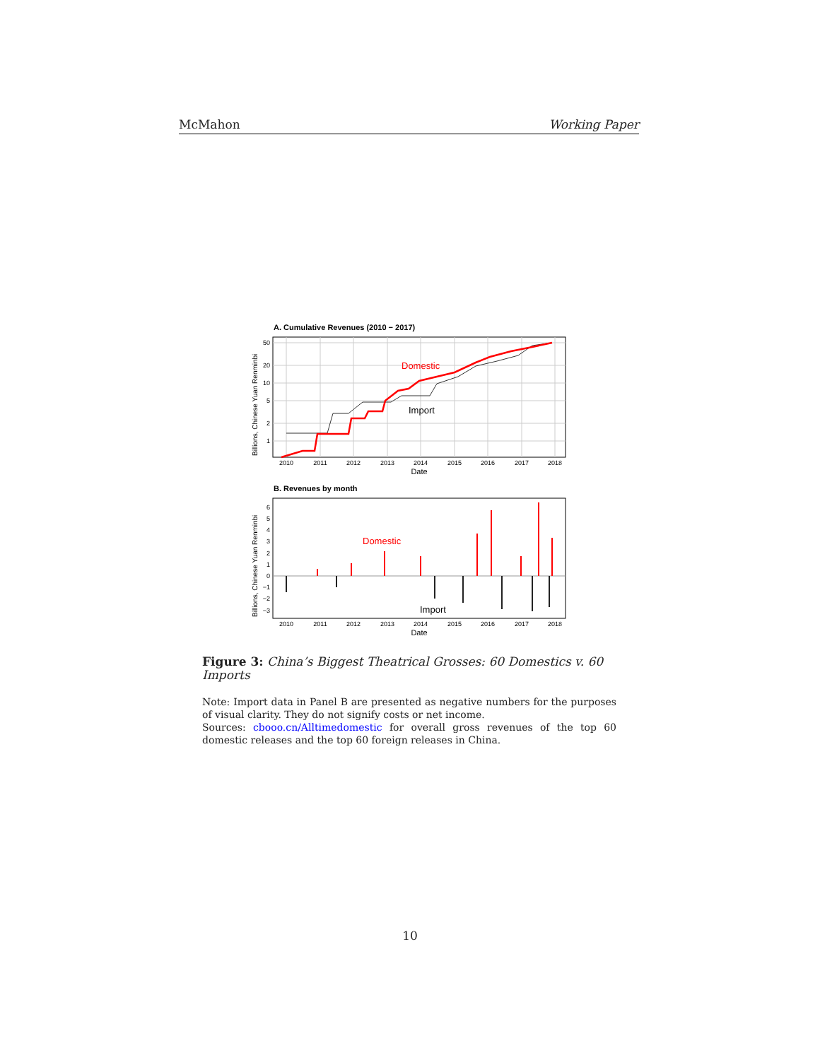McMahon Working Paper
A. Cumulative Revenues (2010 − 2017)
Domestic
Import
50
20
10
5
2
1
2010
2011
2012
2013
2014
2015
2016
2017
2018
Date
Billions, Chinese Yuan Renminbi
B. Revenues by month
Domestic
Import
6
5
4
3
2
1
0
−1
−2
−3
2010
2011
2012
2013
2014
2015
2016
2017
2018
Date
Billions, Chinese Yuan Renminbi
Figure 3: China’s Biggest Theatrical Grosses: 60 Domestics v. 60 Imports
Note: Import data in Panel B are presented as negative numbers for the purposes of visual clarity. They do not signify costs or net income.
Sources: cbooo.cn/Alltimedomestic for overall gross revenues of the top 60 domestic releases and the top 60 foreign releases in China.
10